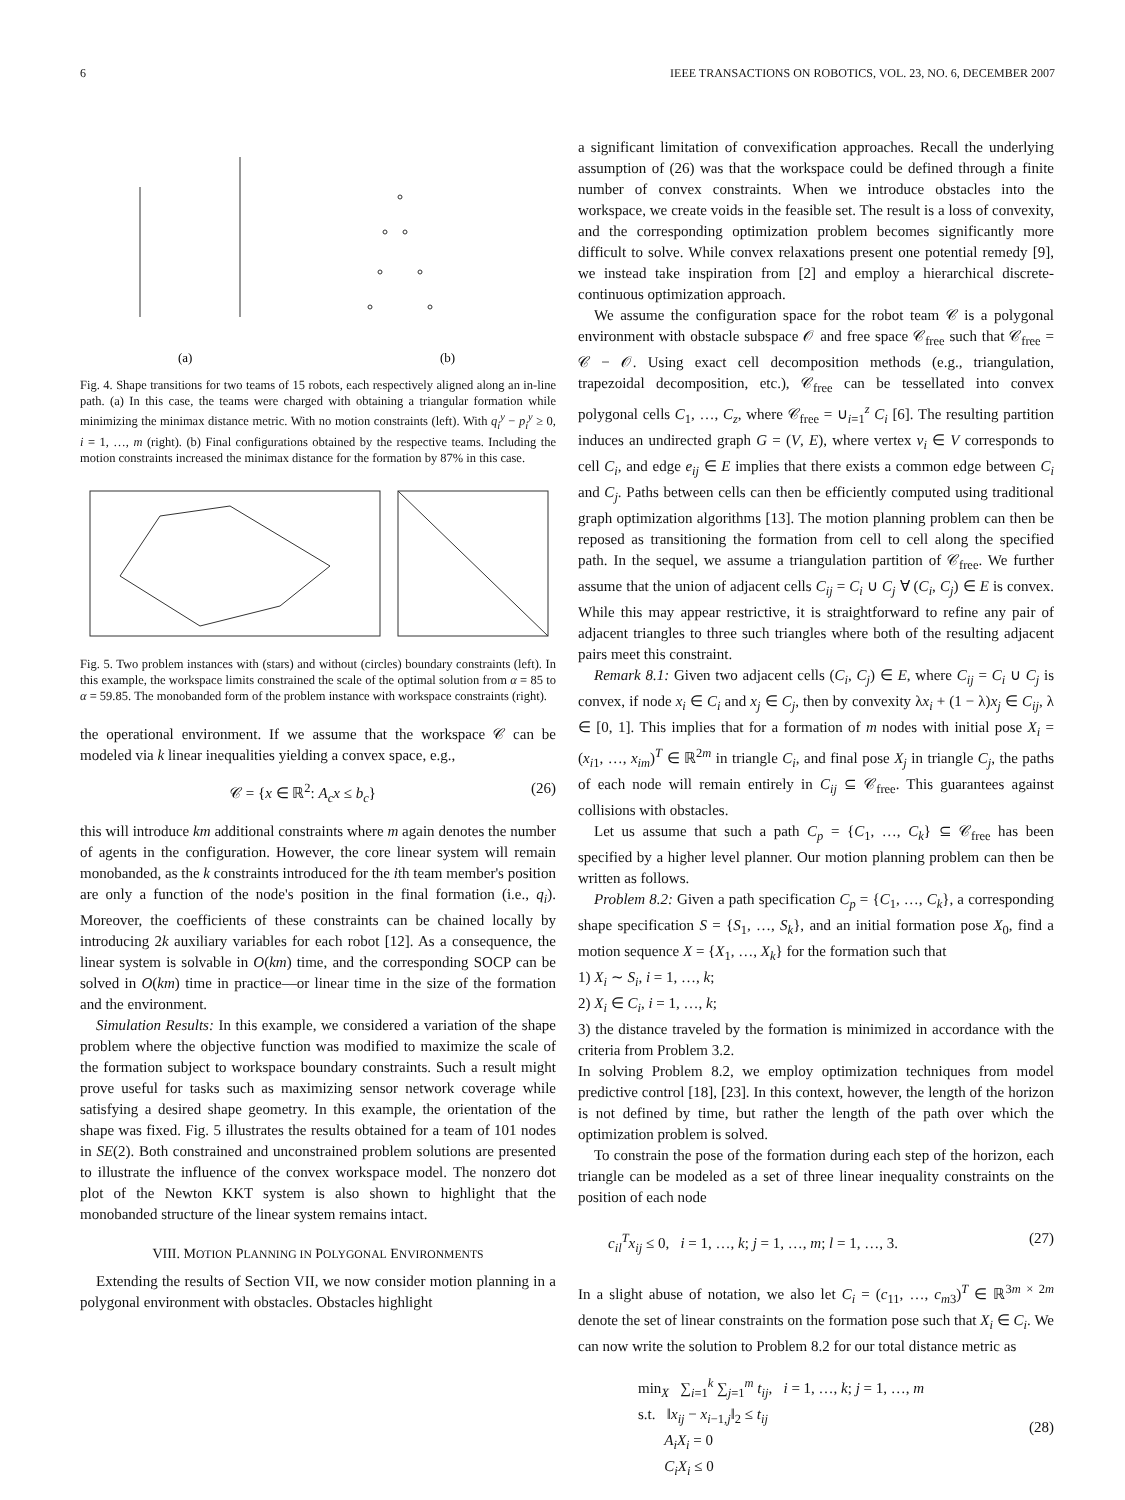6 IEEE TRANSACTIONS ON ROBOTICS, VOL. 23, NO. 6, DECEMBER 2007
(a)
(b)
Fig. 4. Shape transitions for two teams of 15 robots, each respectively aligned along an in-line path. (a) In this case, the teams were charged with obtaining a triangular formation while minimizing the minimax distance metric. With no motion constraints (left). With q<sub>i</sub><sup>y</sup> − p<sub>i</sub><sup>y</sup> ≥ 0, i = 1, …, m (right). (b) Final configurations obtained by the respective teams. Including the motion constraints increased the minimax distance for the formation by 87% in this case.
Fig. 5. Two problem instances with (stars) and without (circles) boundary constraints (left). In this example, the workspace limits constrained the scale of the optimal solution from α = 85 to α = 59.85. The monobanded form of the problem instance with workspace constraints (right).
the operational environment. If we assume that the workspace 𝒞 can be modeled via k linear inequalities yielding a convex space, e.g.,
𝒞 = {x ∈ ℝ<sup>2</sup>: A<sub>c</sub>x ≤ b<sub>c</sub>} (26)
this will introduce km additional constraints where m again denotes the number of agents in the configuration. However, the core linear system will remain monobanded, as the k constraints introduced for the ith team member's position are only a function of the node's position in the final formation (i.e., q<sub>i</sub>). Moreover, the coefficients of these constraints can be chained locally by introducing 2k auxiliary variables for each robot [12]. As a consequence, the linear system is solvable in O(km) time, and the corresponding SOCP can be solved in O(km) time in practice—or linear time in the size of the formation and the environment.
Simulation Results: In this example, we considered a variation of the shape problem where the objective function was modified to maximize the scale of the formation subject to workspace boundary constraints. Such a result might prove useful for tasks such as maximizing sensor network coverage while satisfying a desired shape geometry. In this example, the orientation of the shape was fixed. Fig. 5 illustrates the results obtained for a team of 101 nodes in SE(2). Both constrained and unconstrained problem solutions are presented to illustrate the influence of the convex workspace model. The nonzero dot plot of the Newton KKT system is also shown to highlight that the monobanded structure of the linear system remains intact.
VIII. MOTION PLANNING IN POLYGONAL ENVIRONMENTS
Extending the results of Section VII, we now consider motion planning in a polygonal environment with obstacles. Obstacles highlight
a significant limitation of convexification approaches. Recall the underlying assumption of (26) was that the workspace could be defined through a finite number of convex constraints. When we introduce obstacles into the workspace, we create voids in the feasible set. The result is a loss of convexity, and the corresponding optimization problem becomes significantly more difficult to solve. While convex relaxations present one potential remedy [9], we instead take inspiration from [2] and employ a hierarchical discrete-continuous optimization approach.
We assume the configuration space for the robot team 𝒞 is a polygonal environment with obstacle subspace 𝒪 and free space 𝒞<sub>free</sub> such that 𝒞<sub>free</sub> = 𝒞 − 𝒪. Using exact cell decomposition methods (e.g., triangulation, trapezoidal decomposition, etc.), 𝒞<sub>free</sub> can be tessellated into convex polygonal cells C<sub>1</sub>, …, C<sub>z</sub>, where 𝒞<sub>free</sub> = ∪<sub>i=1</sub><sup>z</sup> C<sub>i</sub> [6]. The resulting partition induces an undirected graph G = (V, E), where vertex v<sub>i</sub> ∈ V corresponds to cell C<sub>i</sub>, and edge e<sub>ij</sub> ∈ E implies that there exists a common edge between C<sub>i</sub> and C<sub>j</sub>. Paths between cells can then be efficiently computed using traditional graph optimization algorithms [13]. The motion planning problem can then be reposed as transitioning the formation from cell to cell along the specified path. In the sequel, we assume a triangulation partition of 𝒞<sub>free</sub>. We further assume that the union of adjacent cells C<sub>ij</sub> = C<sub>i</sub> ∪ C<sub>j</sub> ∀ (C<sub>i</sub>, C<sub>j</sub>) ∈ E is convex. While this may appear restrictive, it is straightforward to refine any pair of adjacent triangles to three such triangles where both of the resulting adjacent pairs meet this constraint.
Remark 8.1: Given two adjacent cells (C<sub>i</sub>, C<sub>j</sub>) ∈ E, where C<sub>ij</sub> = C<sub>i</sub> ∪ C<sub>j</sub> is convex, if node x<sub>i</sub> ∈ C<sub>i</sub> and x<sub>j</sub> ∈ C<sub>j</sub>, then by convexity λx<sub>i</sub> + (1 − λ)x<sub>j</sub> ∈ C<sub>ij</sub>, λ ∈ [0, 1]. This implies that for a formation of m nodes with initial pose X<sub>i</sub> = (x<sub>i1</sub>, …, x<sub>im</sub>)<sup>T</sup> ∈ ℝ<sup>2m</sup> in triangle C<sub>i</sub>, and final pose X<sub>j</sub> in triangle C<sub>j</sub>, the paths of each node will remain entirely in C<sub>ij</sub> ⊆ 𝒞<sub>free</sub>. This guarantees against collisions with obstacles.
Let us assume that such a path C<sub>p</sub> = {C<sub>1</sub>, …, C<sub>k</sub>} ⊆ 𝒞<sub>free</sub> has been specified by a higher level planner. Our motion planning problem can then be written as follows.
Problem 8.2: Given a path specification C<sub>p</sub> = {C<sub>1</sub>, …, C<sub>k</sub>}, a corresponding shape specification S = {S<sub>1</sub>, …, S<sub>k</sub>}, and an initial formation pose X<sub>0</sub>, find a motion sequence X = {X<sub>1</sub>, …, X<sub>k</sub>} for the formation such that
1) X<sub>i</sub> ∼ S<sub>i</sub>, i = 1, …, k;
2) X<sub>i</sub> ∈ C<sub>i</sub>, i = 1, …, k;
3) the distance traveled by the formation is minimized in accordance with the criteria from Problem 3.2.
In solving Problem 8.2, we employ optimization techniques from model predictive control [18], [23]. In this context, however, the length of the horizon is not defined by time, but rather the length of the path over which the optimization problem is solved.
To constrain the pose of the formation during each step of the horizon, each triangle can be modeled as a set of three linear inequality constraints on the position of each node
c<sub>il</sub><sup>T</sup>x<sub>ij</sub> ≤ 0, i = 1, …, k; j = 1, …, m; l = 1, …, 3. (27)
In a slight abuse of notation, we also let C<sub>i</sub> = (c<sub>11</sub>, …, c<sub>m3</sub>)<sup>T</sup> ∈ ℝ<sup>3m × 2m</sup> denote the set of linear constraints on the formation pose such that X<sub>i</sub> ∈ C<sub>i</sub>. We can now write the solution to Problem 8.2 for our total distance metric as
min<sub>X</sub> ∑<sub>i=1</sub><sup>k</sup> ∑<sub>j=1</sub><sup>m</sup> t<sub>ij</sub>, i = 1, …, k; j = 1, …, m
s.t. ‖x<sub>ij</sub> − x<sub>i−1,j</sub>‖<sub>2</sub> ≤ t<sub>ij</sub>
A<sub>i</sub>X<sub>i</sub> = 0
C<sub>i</sub>X<sub>i</sub> ≤ 0 (28)